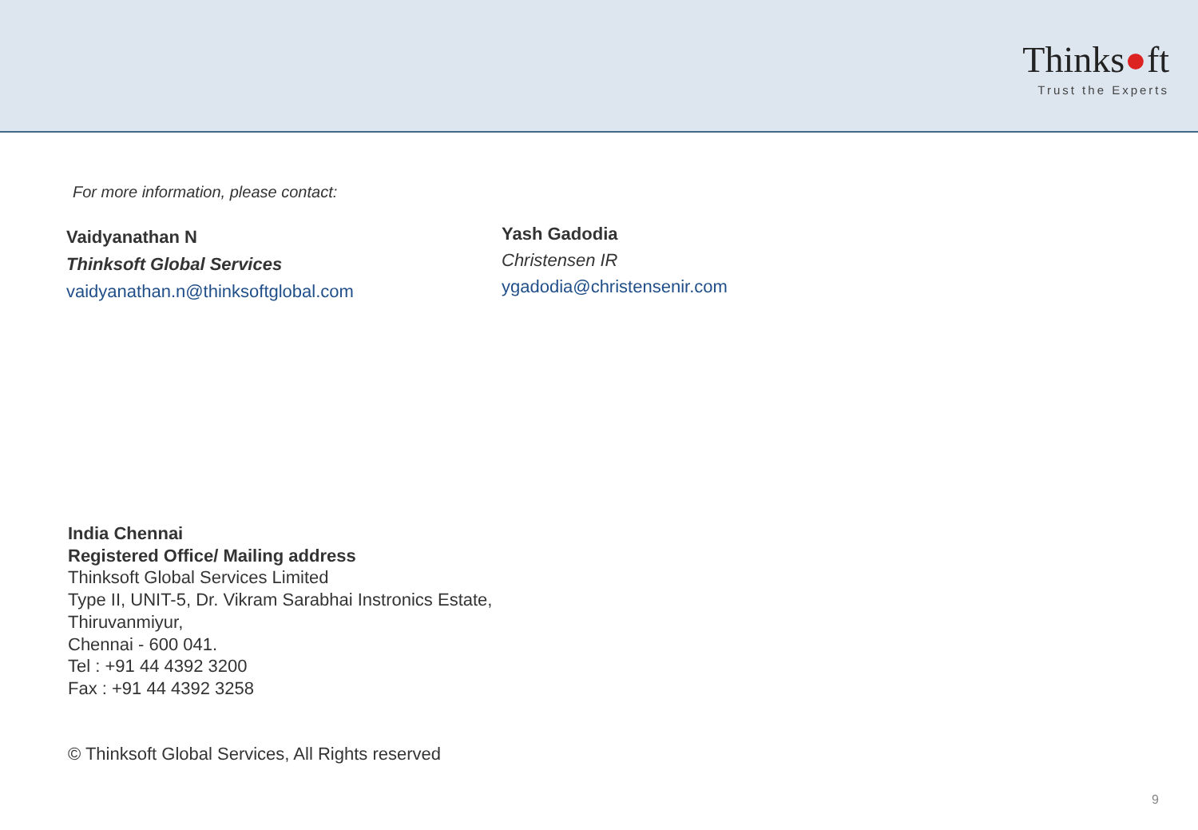Thinks●ft
Trust the Experts
For more information, please contact:
Vaidyanathan N
Thinksoft Global Services
vaidyanathan.n@thinksoftglobal.com
Yash Gadodia
Christensen IR
ygadodia@christensenir.com
India Chennai
Registered Office/ Mailing address
Thinksoft Global Services Limited
Type II, UNIT-5, Dr. Vikram Sarabhai Instronics Estate,
Thiruvanmiyur,
Chennai - 600 041.
Tel : +91 44 4392 3200
Fax : +91 44 4392 3258
© Thinksoft Global Services, All Rights reserved
9